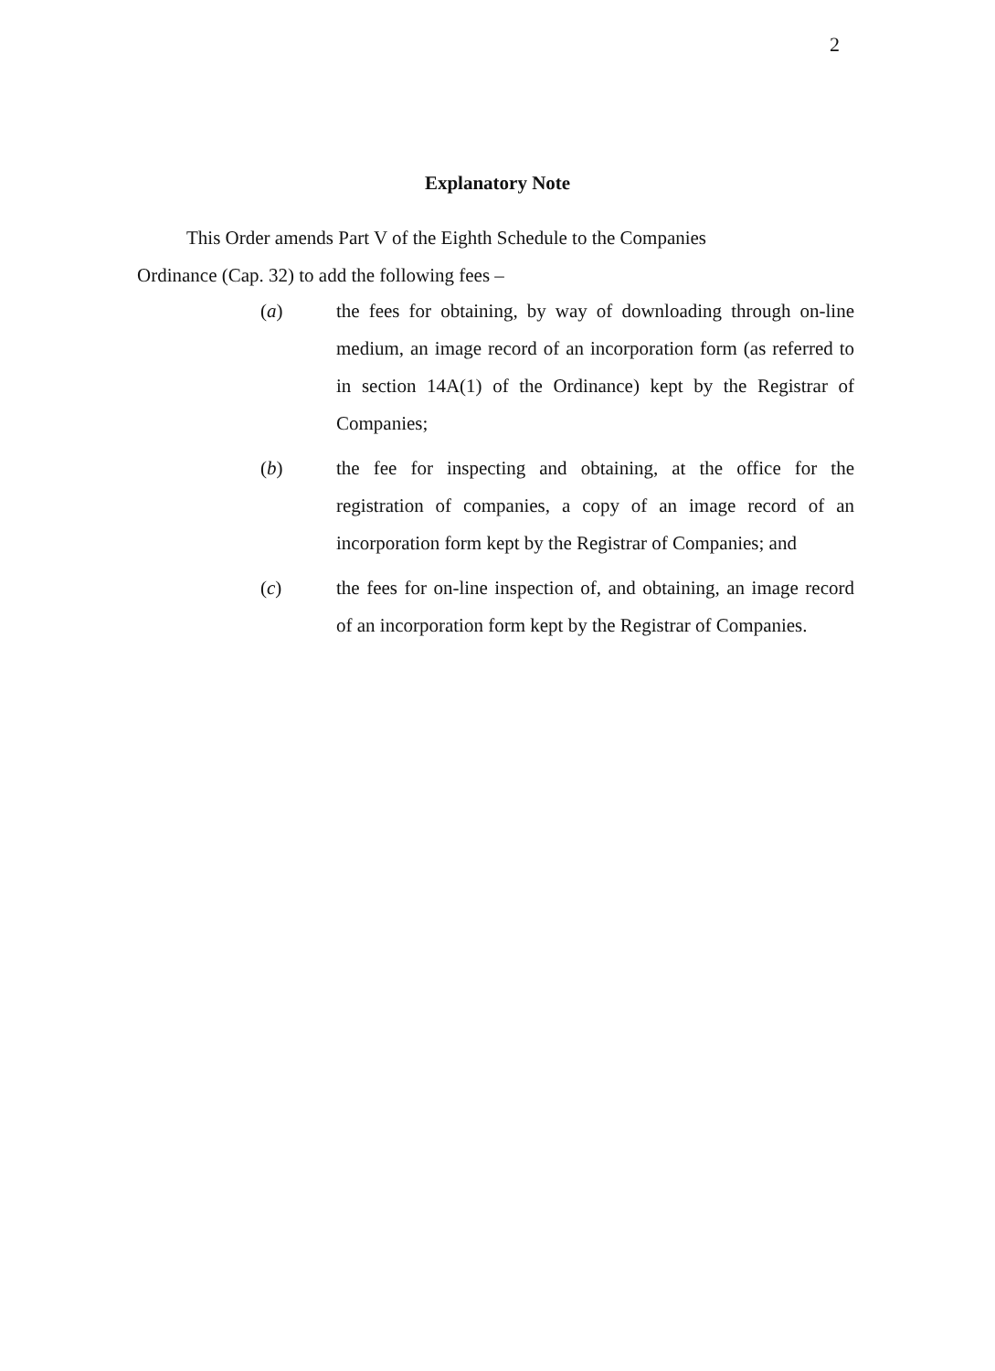2
Explanatory Note
This Order amends Part V of the Eighth Schedule to the Companies
Ordinance (Cap. 32) to add the following fees –
(a) the fees for obtaining, by way of downloading through on-line medium, an image record of an incorporation form (as referred to in section 14A(1) of the Ordinance) kept by the Registrar of Companies;
(b) the fee for inspecting and obtaining, at the office for the registration of companies, a copy of an image record of an incorporation form kept by the Registrar of Companies; and
(c) the fees for on-line inspection of, and obtaining, an image record of an incorporation form kept by the Registrar of Companies.